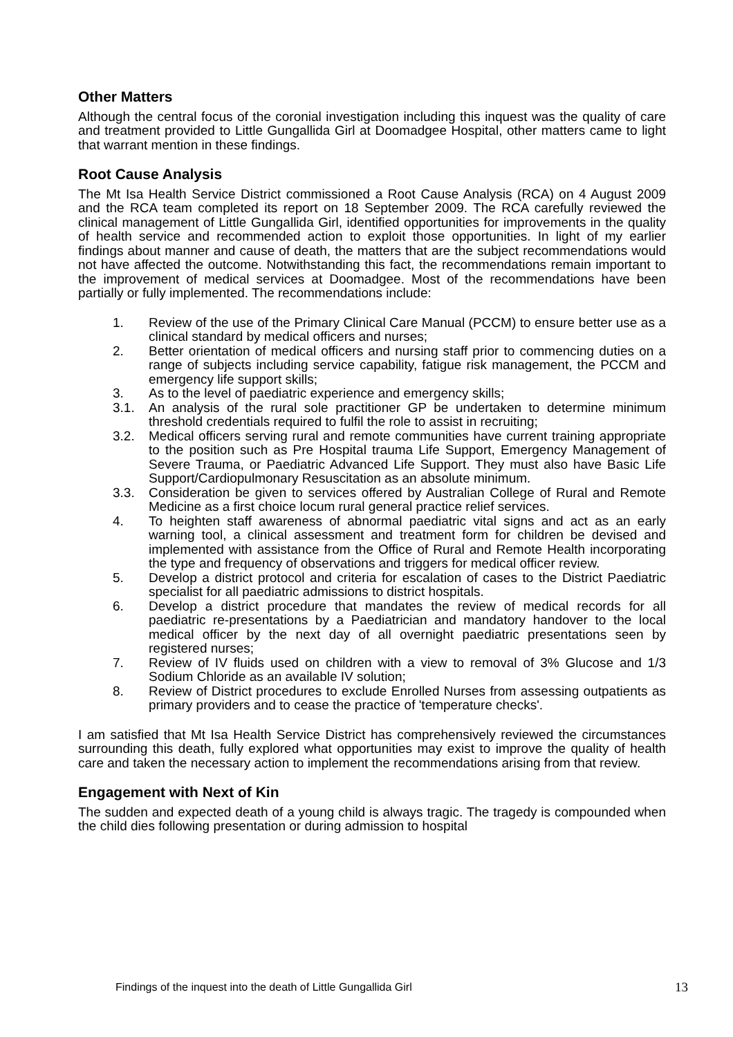Other Matters
Although the central focus of the coronial investigation including this inquest was the quality of care and treatment provided to Little Gungallida Girl at Doomadgee Hospital, other matters came to light that warrant mention in these findings.
Root Cause Analysis
The Mt Isa Health Service District commissioned a Root Cause Analysis (RCA) on 4 August 2009 and the RCA team completed its report on 18 September 2009. The RCA carefully reviewed the clinical management of Little Gungallida Girl, identified opportunities for improvements in the quality of health service and recommended action to exploit those opportunities. In light of my earlier findings about manner and cause of death, the matters that are the subject recommendations would not have affected the outcome. Notwithstanding this fact, the recommendations remain important to the improvement of medical services at Doomadgee. Most of the recommendations have been partially or fully implemented. The recommendations include:
1. Review of the use of the Primary Clinical Care Manual (PCCM) to ensure better use as a clinical standard by medical officers and nurses;
2. Better orientation of medical officers and nursing staff prior to commencing duties on a range of subjects including service capability, fatigue risk management, the PCCM and emergency life support skills;
3. As to the level of paediatric experience and emergency skills;
3.1. An analysis of the rural sole practitioner GP be undertaken to determine minimum threshold credentials required to fulfil the role to assist in recruiting;
3.2. Medical officers serving rural and remote communities have current training appropriate to the position such as Pre Hospital trauma Life Support, Emergency Management of Severe Trauma, or Paediatric Advanced Life Support. They must also have Basic Life Support/Cardiopulmonary Resuscitation as an absolute minimum.
3.3. Consideration be given to services offered by Australian College of Rural and Remote Medicine as a first choice locum rural general practice relief services.
4. To heighten staff awareness of abnormal paediatric vital signs and act as an early warning tool, a clinical assessment and treatment form for children be devised and implemented with assistance from the Office of Rural and Remote Health incorporating the type and frequency of observations and triggers for medical officer review.
5. Develop a district protocol and criteria for escalation of cases to the District Paediatric specialist for all paediatric admissions to district hospitals.
6. Develop a district procedure that mandates the review of medical records for all paediatric re-presentations by a Paediatrician and mandatory handover to the local medical officer by the next day of all overnight paediatric presentations seen by registered nurses;
7. Review of IV fluids used on children with a view to removal of 3% Glucose and 1/3 Sodium Chloride as an available IV solution;
8. Review of District procedures to exclude Enrolled Nurses from assessing outpatients as primary providers and to cease the practice of 'temperature checks'.
I am satisfied that Mt Isa Health Service District has comprehensively reviewed the circumstances surrounding this death, fully explored what opportunities may exist to improve the quality of health care and taken the necessary action to implement the recommendations arising from that review.
Engagement with Next of Kin
The sudden and expected death of a young child is always tragic. The tragedy is compounded when the child dies following presentation or during admission to hospital
Findings of the inquest into the death of Little Gungallida Girl 13